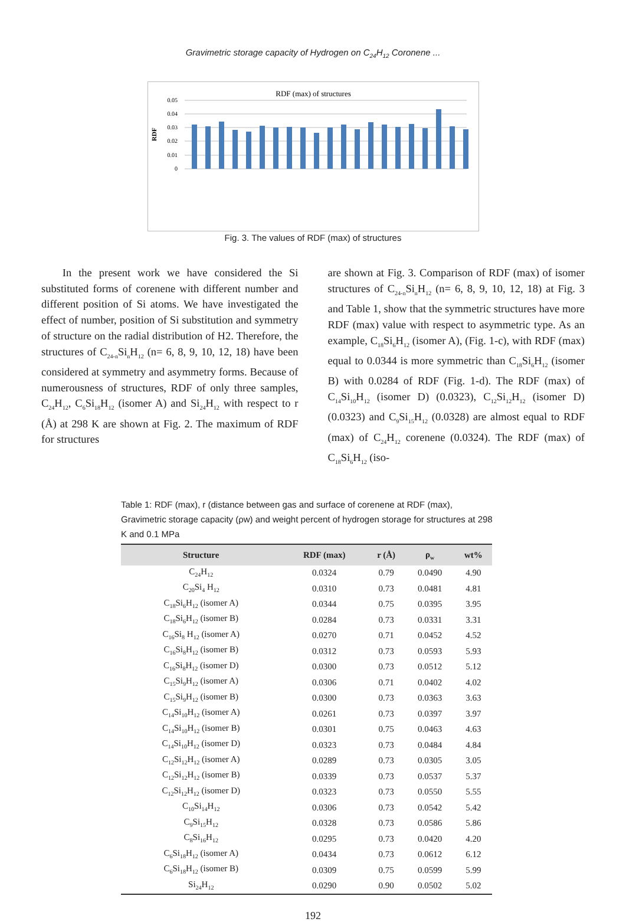Gravimetric storage capacity of Hydrogen on C<sub>24</sub>H<sub>12</sub> Coronene ...
RDF (max) of structures
RDF
0.05
0.04
0.03
0.02
0.01
0
Fig. 3. The values of RDF (max) of structures
In the present work we have considered the Si substituted forms of corenene with different number and different position of Si atoms. We have investigated the effect of number, position of Si substitution and symmetry of structure on the radial distribution of H2. Therefore, the structures of C<sub>24-n</sub>Si<sub>n</sub>H<sub>12</sub> (n= 6, 8, 9, 10, 12, 18) have been considered at symmetry and asymmetry forms. Because of numerousness of structures, RDF of only three samples, C<sub>24</sub>H<sub>12</sub>, C<sub>6</sub>Si<sub>18</sub>H<sub>12</sub> (isomer A) and Si<sub>24</sub>H<sub>12</sub> with respect to r (Å) at 298 K are shown at Fig. 2. The maximum of RDF for structures
are shown at Fig. 3. Comparison of RDF (max) of isomer structures of C<sub>24-n</sub>Si<sub>n</sub>H<sub>12</sub> (n= 6, 8, 9, 10, 12, 18) at Fig. 3 and Table 1, show that the symmetric structures have more RDF (max) value with respect to asymmetric type. As an example, C<sub>18</sub>Si<sub>6</sub>H<sub>12</sub> (isomer A), (Fig. 1-c), with RDF (max) equal to 0.0344 is more symmetric than C<sub>18</sub>Si<sub>6</sub>H<sub>12</sub> (isomer B) with 0.0284 of RDF (Fig. 1-d). The RDF (max) of C<sub>14</sub>Si<sub>10</sub>H<sub>12</sub> (isomer D) (0.0323), C<sub>12</sub>Si<sub>12</sub>H<sub>12</sub> (isomer D) (0.0323) and C<sub>9</sub>Si<sub>15</sub>H<sub>12</sub> (0.0328) are almost equal to RDF (max) of C<sub>24</sub>H<sub>12</sub> corenene (0.0324). The RDF (max) of C<sub>18</sub>Si<sub>6</sub>H<sub>12</sub> (iso-
Table 1: RDF (max), r (distance between gas and surface of corenene at RDF (max), Gravimetric storage capacity (ρw) and weight percent of hydrogen storage for structures at 298 K and 0.1 MPa
| Structure | RDF (max) | r (Å) | ρ<sub>w</sub> | wt% |
| --- | --- | --- | --- | --- |
| C<sub>24</sub>H<sub>12</sub> | 0.0324 | 0.79 | 0.0490 | 4.90 |
| C<sub>20</sub>Si<sub>4</sub> H<sub>12</sub> | 0.0310 | 0.73 | 0.0481 | 4.81 |
| C<sub>18</sub>Si<sub>6</sub>H<sub>12</sub> (isomer A) | 0.0344 | 0.75 | 0.0395 | 3.95 |
| C<sub>18</sub>Si<sub>6</sub>H<sub>12</sub> (isomer B) | 0.0284 | 0.73 | 0.0331 | 3.31 |
| C<sub>16</sub>Si<sub>8</sub> H<sub>12</sub> (isomer A) | 0.0270 | 0.71 | 0.0452 | 4.52 |
| C<sub>16</sub>Si<sub>8</sub>H<sub>12</sub> (isomer B) | 0.0312 | 0.73 | 0.0593 | 5.93 |
| C<sub>16</sub>Si<sub>8</sub>H<sub>12</sub> (isomer D) | 0.0300 | 0.73 | 0.0512 | 5.12 |
| C<sub>15</sub>Si<sub>9</sub>H<sub>12</sub> (isomer A) | 0.0306 | 0.71 | 0.0402 | 4.02 |
| C<sub>15</sub>Si<sub>9</sub>H<sub>12</sub> (isomer B) | 0.0300 | 0.73 | 0.0363 | 3.63 |
| C<sub>14</sub>Si<sub>10</sub>H<sub>12</sub> (isomer A) | 0.0261 | 0.73 | 0.0397 | 3.97 |
| C<sub>14</sub>Si<sub>10</sub>H<sub>12</sub> (isomer B) | 0.0301 | 0.75 | 0.0463 | 4.63 |
| C<sub>14</sub>Si<sub>10</sub>H<sub>12</sub> (isomer D) | 0.0323 | 0.73 | 0.0484 | 4.84 |
| C<sub>12</sub>Si<sub>12</sub>H<sub>12</sub> (isomer A) | 0.0289 | 0.73 | 0.0305 | 3.05 |
| C<sub>12</sub>Si<sub>12</sub>H<sub>12</sub> (isomer B) | 0.0339 | 0.73 | 0.0537 | 5.37 |
| C<sub>12</sub>Si<sub>12</sub>H<sub>12</sub> (isomer D) | 0.0323 | 0.73 | 0.0550 | 5.55 |
| C<sub>10</sub>Si<sub>14</sub>H<sub>12</sub> | 0.0306 | 0.73 | 0.0542 | 5.42 |
| C<sub>9</sub>Si<sub>15</sub>H<sub>12</sub> | 0.0328 | 0.73 | 0.0586 | 5.86 |
| C<sub>8</sub>Si<sub>16</sub>H<sub>12</sub> | 0.0295 | 0.73 | 0.0420 | 4.20 |
| C<sub>6</sub>Si<sub>18</sub>H<sub>12</sub> (isomer A) | 0.0434 | 0.73 | 0.0612 | 6.12 |
| C<sub>6</sub>Si<sub>18</sub>H<sub>12</sub> (isomer B) | 0.0309 | 0.75 | 0.0599 | 5.99 |
| Si<sub>24</sub>H<sub>12</sub> | 0.0290 | 0.90 | 0.0502 | 5.02 |
192